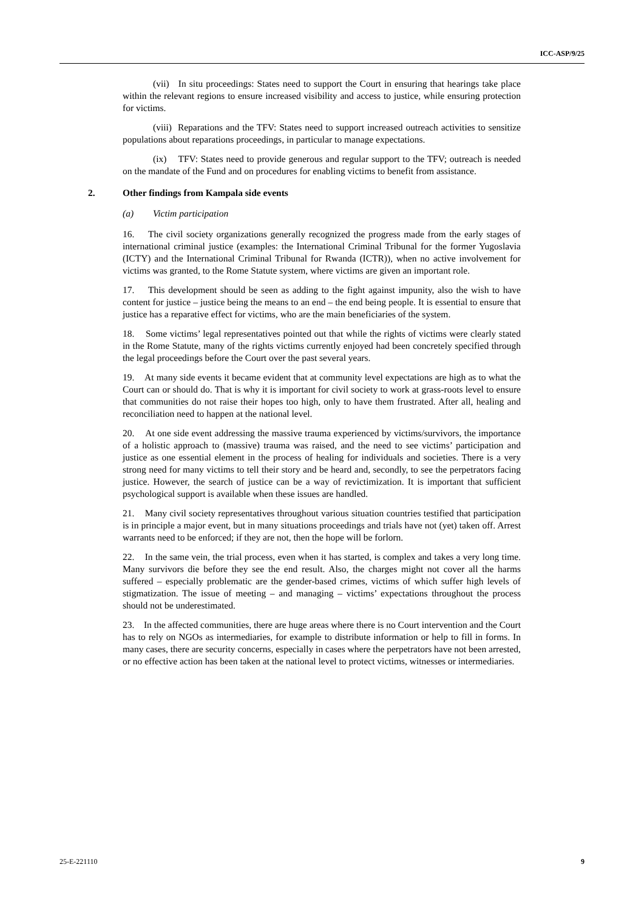ICC-ASP/9/25
(vii) In situ proceedings: States need to support the Court in ensuring that hearings take place within the relevant regions to ensure increased visibility and access to justice, while ensuring protection for victims.
(viii) Reparations and the TFV: States need to support increased outreach activities to sensitize populations about reparations proceedings, in particular to manage expectations.
(ix) TFV: States need to provide generous and regular support to the TFV; outreach is needed on the mandate of the Fund and on procedures for enabling victims to benefit from assistance.
2. Other findings from Kampala side events
(a) Victim participation
16. The civil society organizations generally recognized the progress made from the early stages of international criminal justice (examples: the International Criminal Tribunal for the former Yugoslavia (ICTY) and the International Criminal Tribunal for Rwanda (ICTR)), when no active involvement for victims was granted, to the Rome Statute system, where victims are given an important role.
17. This development should be seen as adding to the fight against impunity, also the wish to have content for justice – justice being the means to an end – the end being people. It is essential to ensure that justice has a reparative effect for victims, who are the main beneficiaries of the system.
18. Some victims’ legal representatives pointed out that while the rights of victims were clearly stated in the Rome Statute, many of the rights victims currently enjoyed had been concretely specified through the legal proceedings before the Court over the past several years.
19. At many side events it became evident that at community level expectations are high as to what the Court can or should do. That is why it is important for civil society to work at grass-roots level to ensure that communities do not raise their hopes too high, only to have them frustrated. After all, healing and reconciliation need to happen at the national level.
20. At one side event addressing the massive trauma experienced by victims/survivors, the importance of a holistic approach to (massive) trauma was raised, and the need to see victims’ participation and justice as one essential element in the process of healing for individuals and societies. There is a very strong need for many victims to tell their story and be heard and, secondly, to see the perpetrators facing justice. However, the search of justice can be a way of revictimization. It is important that sufficient psychological support is available when these issues are handled.
21. Many civil society representatives throughout various situation countries testified that participation is in principle a major event, but in many situations proceedings and trials have not (yet) taken off. Arrest warrants need to be enforced; if they are not, then the hope will be forlorn.
22. In the same vein, the trial process, even when it has started, is complex and takes a very long time. Many survivors die before they see the end result. Also, the charges might not cover all the harms suffered – especially problematic are the gender-based crimes, victims of which suffer high levels of stigmatization. The issue of meeting – and managing – victims’ expectations throughout the process should not be underestimated.
23. In the affected communities, there are huge areas where there is no Court intervention and the Court has to rely on NGOs as intermediaries, for example to distribute information or help to fill in forms. In many cases, there are security concerns, especially in cases where the perpetrators have not been arrested, or no effective action has been taken at the national level to protect victims, witnesses or intermediaries.
25-E-221110 9